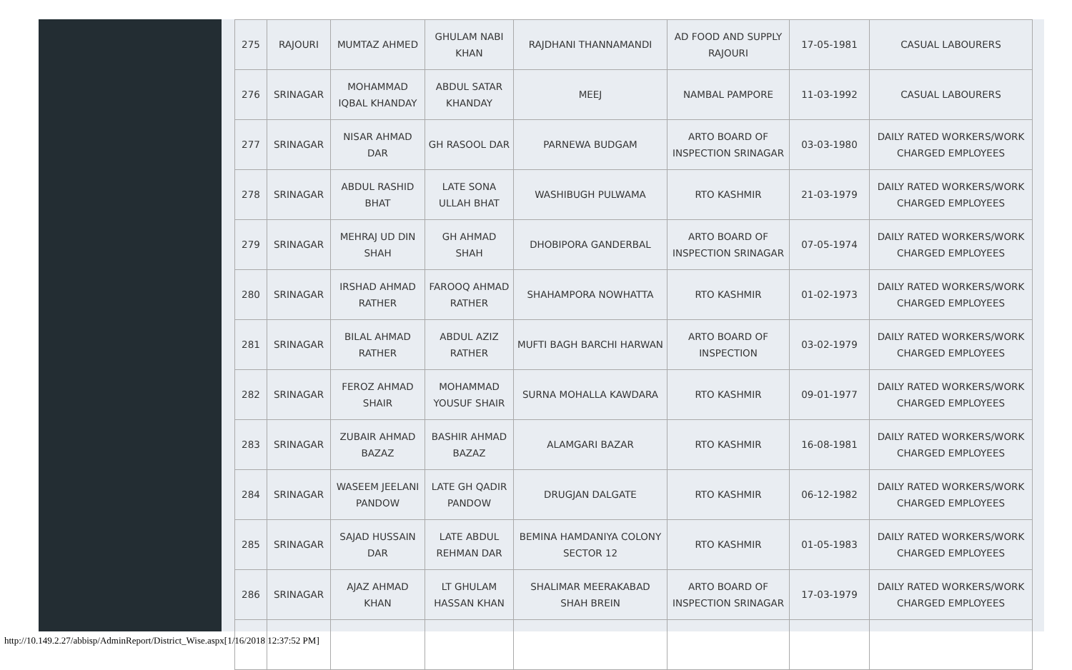| 275 | RAJOURI | MUMTAZ AHMED | GHULAM NABI KHAN | RAJDHANI THANNAMANDI | AD FOOD AND SUPPLY RAJOURI | 17-05-1981 | CASUAL LABOURERS |
| 276 | SRINAGAR | MOHAMMAD IQBAL KHANDAY | ABDUL SATAR KHANDAY | MEEJ | NAMBAL PAMPORE | 11-03-1992 | CASUAL LABOURERS |
| 277 | SRINAGAR | NISAR AHMAD DAR | GH RASOOL DAR | PARNEWA BUDGAM | ARTO BOARD OF INSPECTION SRINAGAR | 03-03-1980 | DAILY RATED WORKERS/WORK CHARGED EMPLOYEES |
| 278 | SRINAGAR | ABDUL RASHID BHAT | LATE SONA ULLAH BHAT | WASHIBUGH PULWAMA | RTO KASHMIR | 21-03-1979 | DAILY RATED WORKERS/WORK CHARGED EMPLOYEES |
| 279 | SRINAGAR | MEHRAJ UD DIN SHAH | GH AHMAD SHAH | DHOBIPORA GANDERBAL | ARTO BOARD OF INSPECTION SRINAGAR | 07-05-1974 | DAILY RATED WORKERS/WORK CHARGED EMPLOYEES |
| 280 | SRINAGAR | IRSHAD AHMAD RATHER | FAROOQ AHMAD RATHER | SHAHAMPORA NOWHATTA | RTO KASHMIR | 01-02-1973 | DAILY RATED WORKERS/WORK CHARGED EMPLOYEES |
| 281 | SRINAGAR | BILAL AHMAD RATHER | ABDUL AZIZ RATHER | MUFTI BAGH BARCHI HARWAN | ARTO BOARD OF INSPECTION | 03-02-1979 | DAILY RATED WORKERS/WORK CHARGED EMPLOYEES |
| 282 | SRINAGAR | FEROZ AHMAD SHAIR | MOHAMMAD YOUSUF SHAIR | SURNA MOHALLA KAWDARA | RTO KASHMIR | 09-01-1977 | DAILY RATED WORKERS/WORK CHARGED EMPLOYEES |
| 283 | SRINAGAR | ZUBAIR AHMAD BAZAZ | BASHIR AHMAD BAZAZ | ALAMGARI BAZAR | RTO KASHMIR | 16-08-1981 | DAILY RATED WORKERS/WORK CHARGED EMPLOYEES |
| 284 | SRINAGAR | WASEEM JEELANI PANDOW | LATE GH QADIR PANDOW | DRUGJAN DALGATE | RTO KASHMIR | 06-12-1982 | DAILY RATED WORKERS/WORK CHARGED EMPLOYEES |
| 285 | SRINAGAR | SAJAD HUSSAIN DAR | LATE ABDUL REHMAN DAR | BEMINA HAMDANIYA COLONY SECTOR 12 | RTO KASHMIR | 01-05-1983 | DAILY RATED WORKERS/WORK CHARGED EMPLOYEES |
| 286 | SRINAGAR | AJAZ AHMAD KHAN | LT GHULAM HASSAN KHAN | SHALIMAR MEERAKABAD SHAH BREIN | ARTO BOARD OF INSPECTION SRINAGAR | 17-03-1979 | DAILY RATED WORKERS/WORK CHARGED EMPLOYEES |
http://10.149.2.27/abbisp/AdminReport/District_Wise.aspx[1/16/2018 12:37:52 PM]